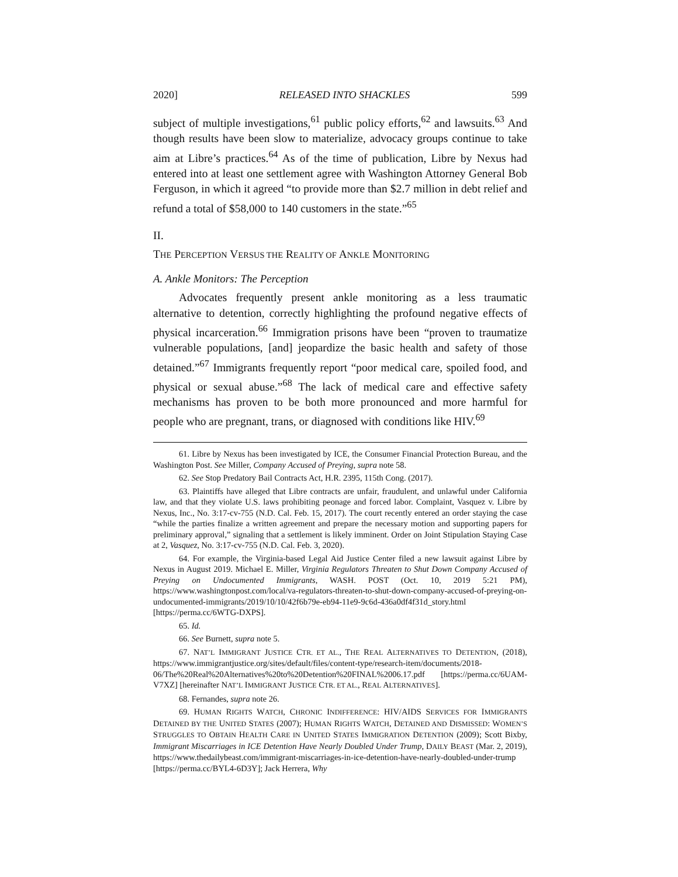2020] RELEASED INTO SHACKLES 599
subject of multiple investigations,<sup>61</sup> public policy efforts,<sup>62</sup> and lawsuits.<sup>63</sup> And though results have been slow to materialize, advocacy groups continue to take aim at Libre’s practices.<sup>64</sup> As of the time of publication, Libre by Nexus had entered into at least one settlement agree with Washington Attorney General Bob Ferguson, in which it agreed “to provide more than $2.7 million in debt relief and refund a total of $58,000 to 140 customers in the state.”<sup>65</sup>
II.
THE PERCEPTION VERSUS THE REALITY OF ANKLE MONITORING
A. Ankle Monitors: The Perception
Advocates frequently present ankle monitoring as a less traumatic alternative to detention, correctly highlighting the profound negative effects of physical incarceration.<sup>66</sup> Immigration prisons have been “proven to traumatize vulnerable populations, [and] jeopardize the basic health and safety of those detained.”<sup>67</sup> Immigrants frequently report “poor medical care, spoiled food, and physical or sexual abuse.”<sup>68</sup> The lack of medical care and effective safety mechanisms has proven to be both more pronounced and more harmful for people who are pregnant, trans, or diagnosed with conditions like HIV.<sup>69</sup>
61. Libre by Nexus has been investigated by ICE, the Consumer Financial Protection Bureau, and the Washington Post. See Miller, Company Accused of Preying, supra note 58.
62. See Stop Predatory Bail Contracts Act, H.R. 2395, 115th Cong. (2017).
63. Plaintiffs have alleged that Libre contracts are unfair, fraudulent, and unlawful under California law, and that they violate U.S. laws prohibiting peonage and forced labor. Complaint, Vasquez v. Libre by Nexus, Inc., No. 3:17-cv-755 (N.D. Cal. Feb. 15, 2017). The court recently entered an order staying the case “while the parties finalize a written agreement and prepare the necessary motion and supporting papers for preliminary approval,” signaling that a settlement is likely imminent. Order on Joint Stipulation Staying Case at 2, Vasquez, No. 3:17-cv-755 (N.D. Cal. Feb. 3, 2020).
64. For example, the Virginia-based Legal Aid Justice Center filed a new lawsuit against Libre by Nexus in August 2019. Michael E. Miller, Virginia Regulators Threaten to Shut Down Company Accused of Preying on Undocumented Immigrants, WASH. POST (Oct. 10, 2019 5:21 PM), https://www.washingtonpost.com/local/va-regulators-threaten-to-shut-down-company-accused-of-preying-on-undocumented-immigrants/2019/10/10/42f6b79e-eb94-11e9-9c6d-436a0df4f31d_story.html [https://perma.cc/6WTG-DXPS].
65. Id.
66. See Burnett, supra note 5.
67. NAT’L IMMIGRANT JUSTICE CTR. ET AL., THE REAL ALTERNATIVES TO DETENTION, (2018), https://www.immigrantjustice.org/sites/default/files/content-type/research-item/documents/2018-06/The%20Real%20Alternatives%20to%20Detention%20FINAL%2006.17.pdf [https://perma.cc/6UAM-V7XZ] [hereinafter NAT’L IMMIGRANT JUSTICE CTR. ET AL., REAL ALTERNATIVES].
68. Fernandes, supra note 26.
69. HUMAN RIGHTS WATCH, CHRONIC INDIFFERENCE: HIV/AIDS SERVICES FOR IMMIGRANTS DETAINED BY THE UNITED STATES (2007); HUMAN RIGHTS WATCH, DETAINED AND DISMISSED: WOMEN’S STRUGGLES TO OBTAIN HEALTH CARE IN UNITED STATES IMMIGRATION DETENTION (2009); Scott Bixby, Immigrant Miscarriages in ICE Detention Have Nearly Doubled Under Trump, DAILY BEAST (Mar. 2, 2019), https://www.thedailybeast.com/immigrant-miscarriages-in-ice-detention-have-nearly-doubled-under-trump [https://perma.cc/BYL4-6D3Y]; Jack Herrera, Why